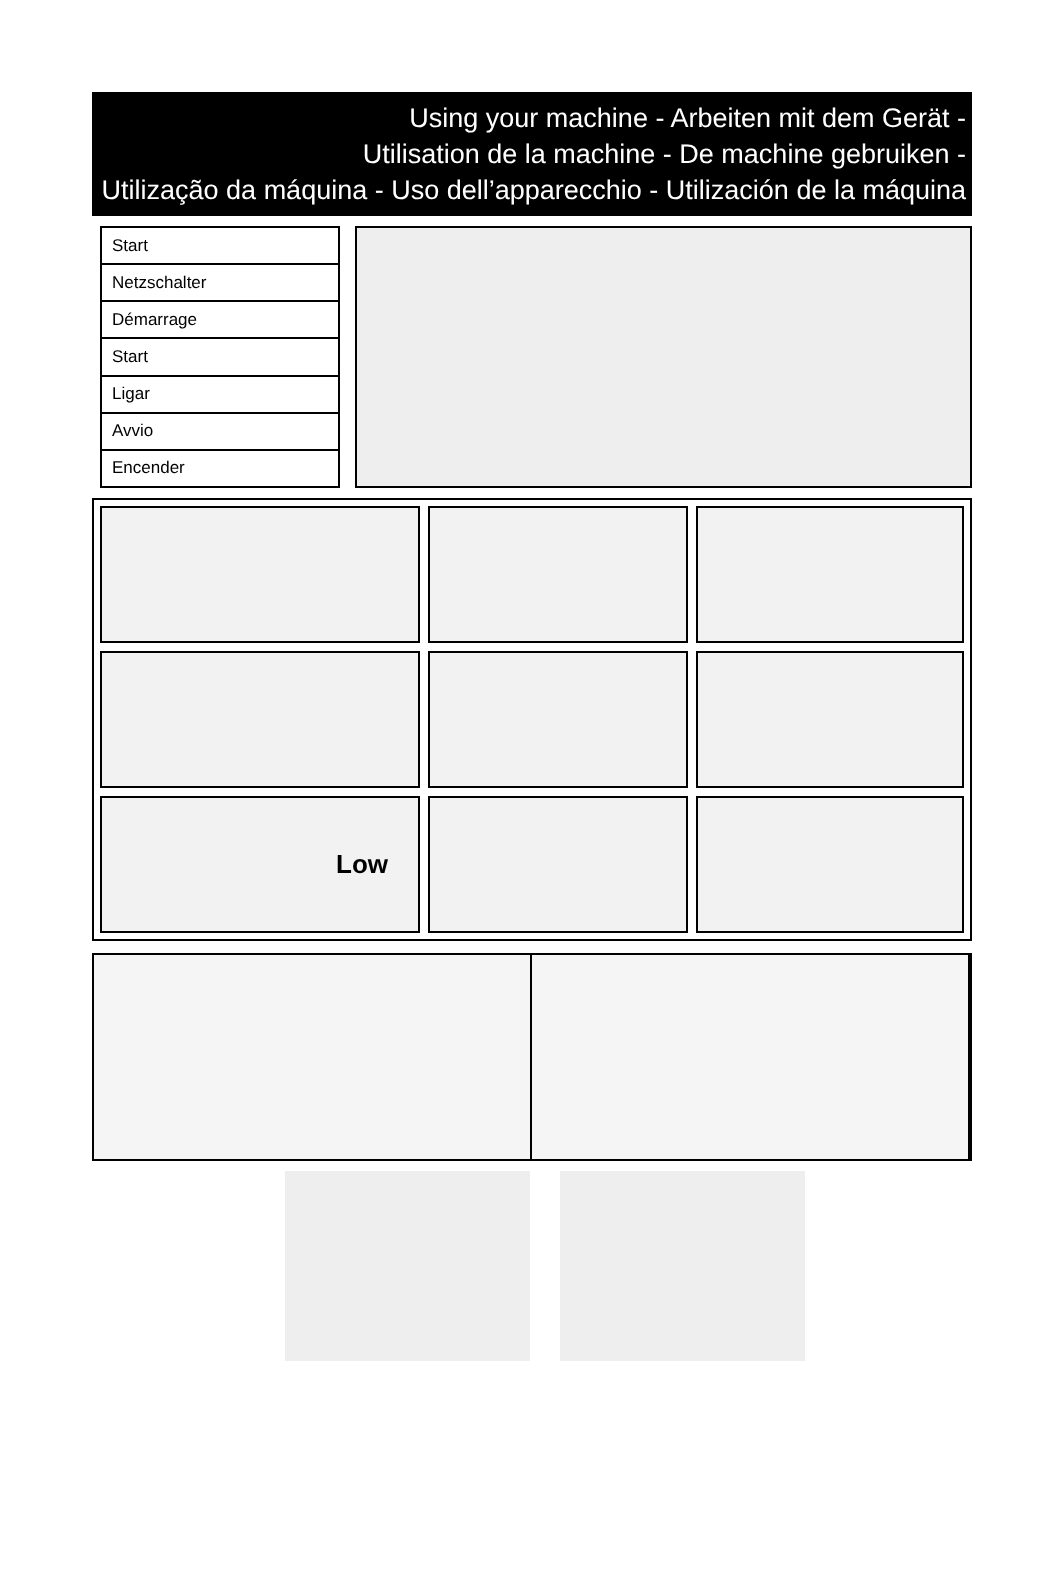Using your machine - Arbeiten mit dem Gerät -
Utilisation de la machine - De machine gebruiken -
Utilização da máquina - Uso dell’apparecchio - Utilización de la máquina
| Start |
| Netzschalter |
| Démarrage |
| Start |
| Ligar |
| Avvio |
| Encender |
Low